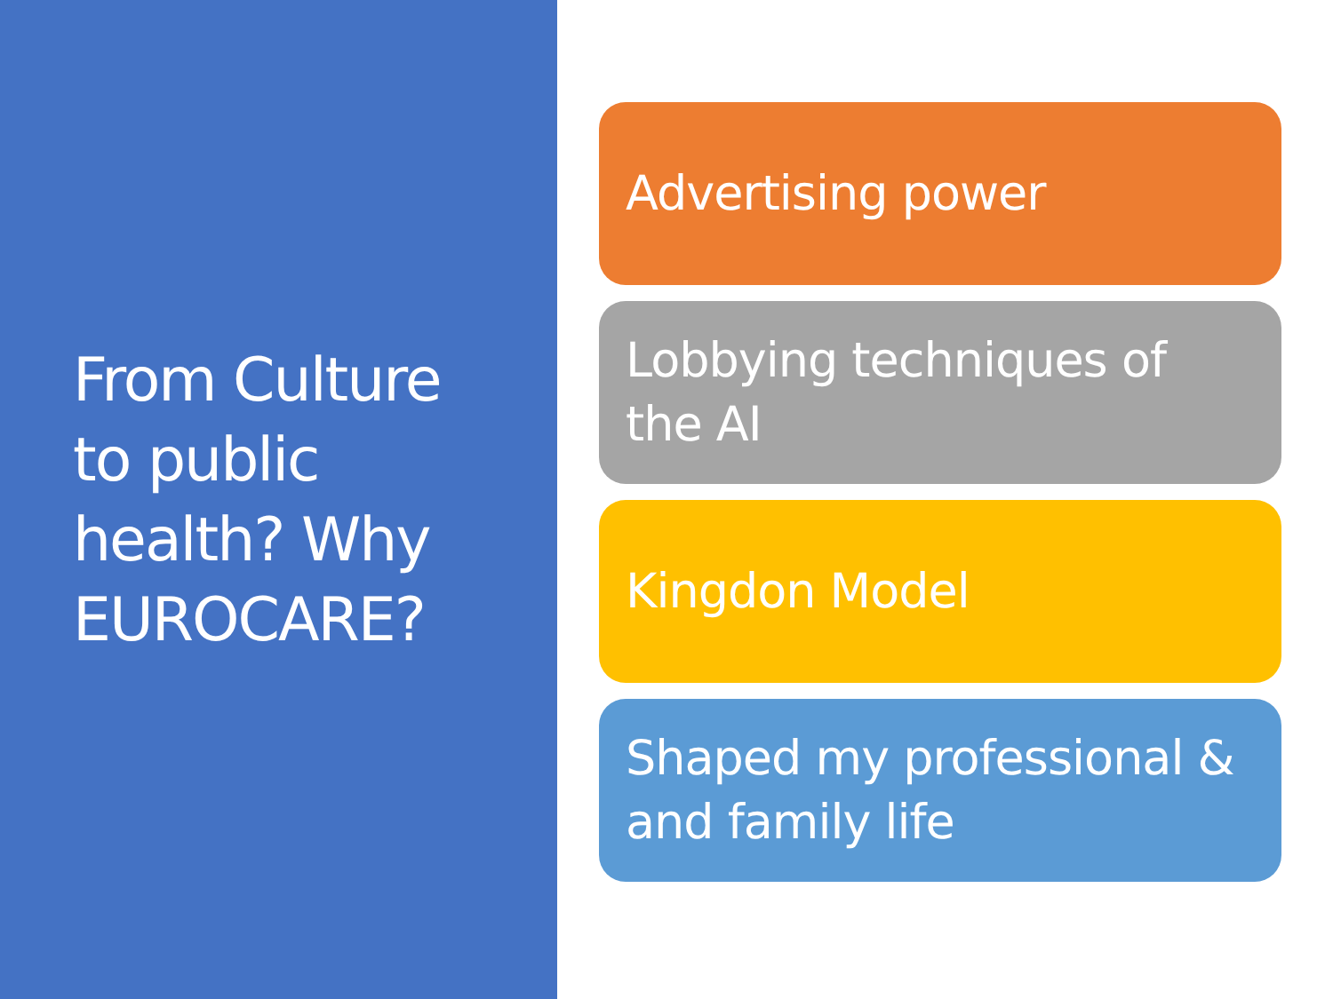From Culture
to public
health? Why
EUROCARE?
Advertising power
Lobbying techniques of the AI
Kingdon Model
Shaped my professional & and family life